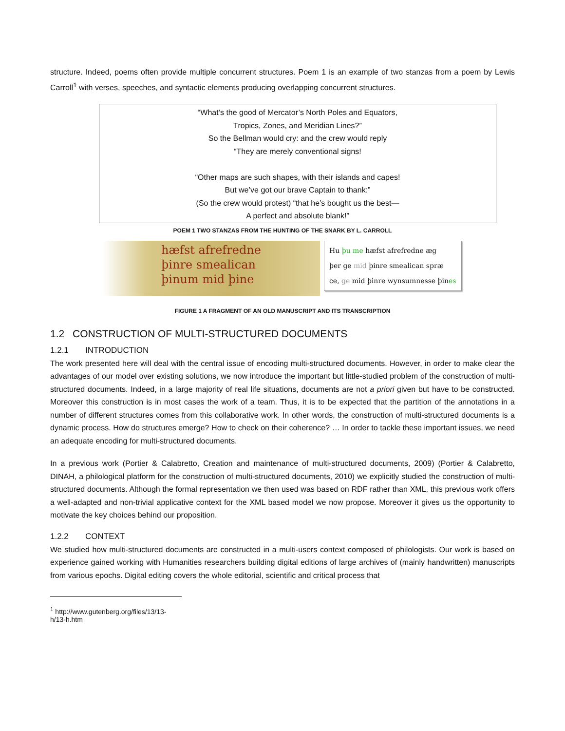structure. Indeed, poems often provide multiple concurrent structures. Poem 1 is an example of two stanzas from a poem by Lewis Carroll<sup>1</sup> with verses, speeches, and syntactic elements producing overlapping concurrent structures.
“What’s the good of Mercator’s North Poles and Equators,
Tropics, Zones, and Meridian Lines?”
So the Bellman would cry: and the crew would reply
“They are merely conventional signs!
“Other maps are such shapes, with their islands and capes!
But we’ve got our brave Captain to thank:”
(So the crew would protest) “that he’s bought us the best—
A perfect and absolute blank!”
POEM 1 TWO STANZAS FROM THE HUNTING OF THE SNARK BY L. CARROLL
hæfst afrefredne
þinre smealican
þinum mid þine
Hu þu me hæfst afrefredne æg
þer ge mid þinre smealican spræ
ce, ge mid þinre wynsumnesse þines
FIGURE 1 A FRAGMENT OF AN OLD MANUSCRIPT AND ITS TRANSCRIPTION
1.2 CONSTRUCTION OF MULTI-STRUCTURED DOCUMENTS
1.2.1 INTRODUCTION
The work presented here will deal with the central issue of encoding multi-structured documents. However, in order to make clear the advantages of our model over existing solutions, we now introduce the important but little-studied problem of the construction of multi-structured documents. Indeed, in a large majority of real life situations, documents are not a priori given but have to be constructed. Moreover this construction is in most cases the work of a team. Thus, it is to be expected that the partition of the annotations in a number of different structures comes from this collaborative work. In other words, the construction of multi-structured documents is a dynamic process. How do structures emerge? How to check on their coherence? … In order to tackle these important issues, we need an adequate encoding for multi-structured documents.
In a previous work (Portier & Calabretto, Creation and maintenance of multi-structured documents, 2009) (Portier & Calabretto, DINAH, a philological platform for the construction of multi-structured documents, 2010) we explicitly studied the construction of multi-structured documents. Although the formal representation we then used was based on RDF rather than XML, this previous work offers a well-adapted and non-trivial applicative context for the XML based model we now propose. Moreover it gives us the opportunity to motivate the key choices behind our proposition.
1.2.2 CONTEXT
We studied how multi-structured documents are constructed in a multi-users context composed of philologists. Our work is based on experience gained working with Humanities researchers building digital editions of large archives of (mainly handwritten) manuscripts from various epochs. Digital editing covers the whole editorial, scientific and critical process that
<sup>1</sup> http://www.gutenberg.org/files/13/13-h/13-h.htm